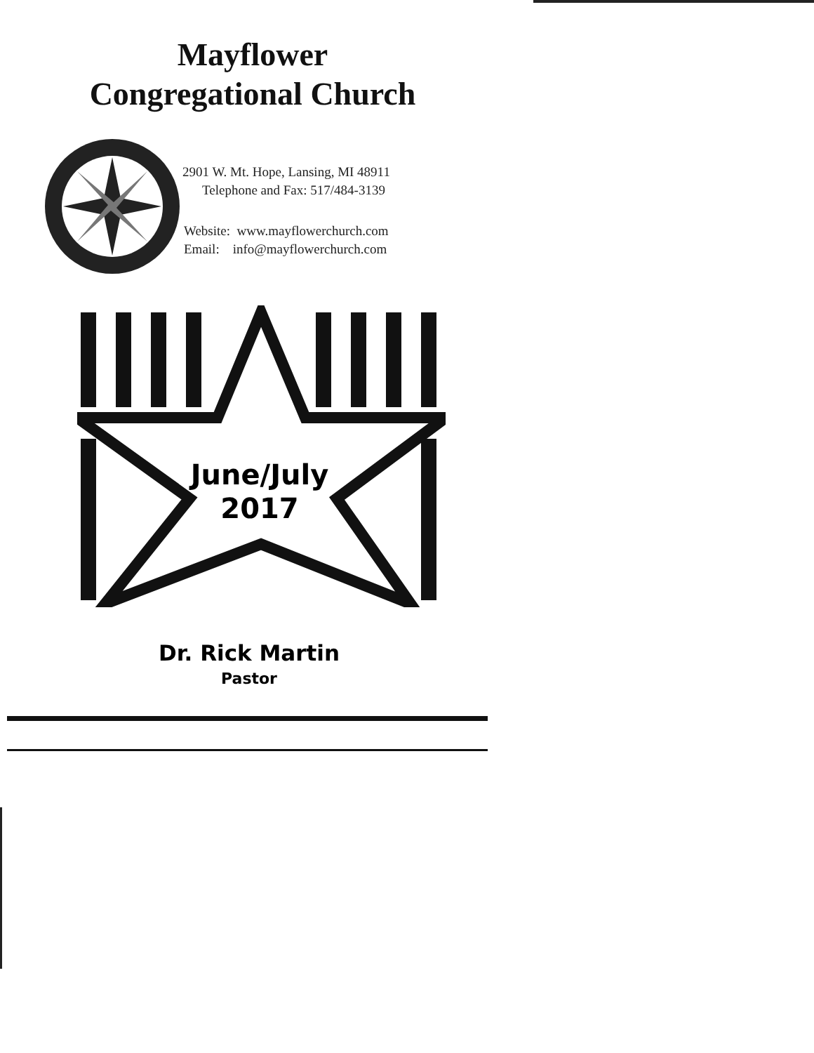Mayflower
Congregational Church
2901 W. Mt. Hope, Lansing, MI 48911
Telephone and Fax: 517/484-3139
Website: www.mayflowerchurch.com
Email: info@mayflowerchurch.com
June/July
2017
Dr. Rick Martin
Pastor